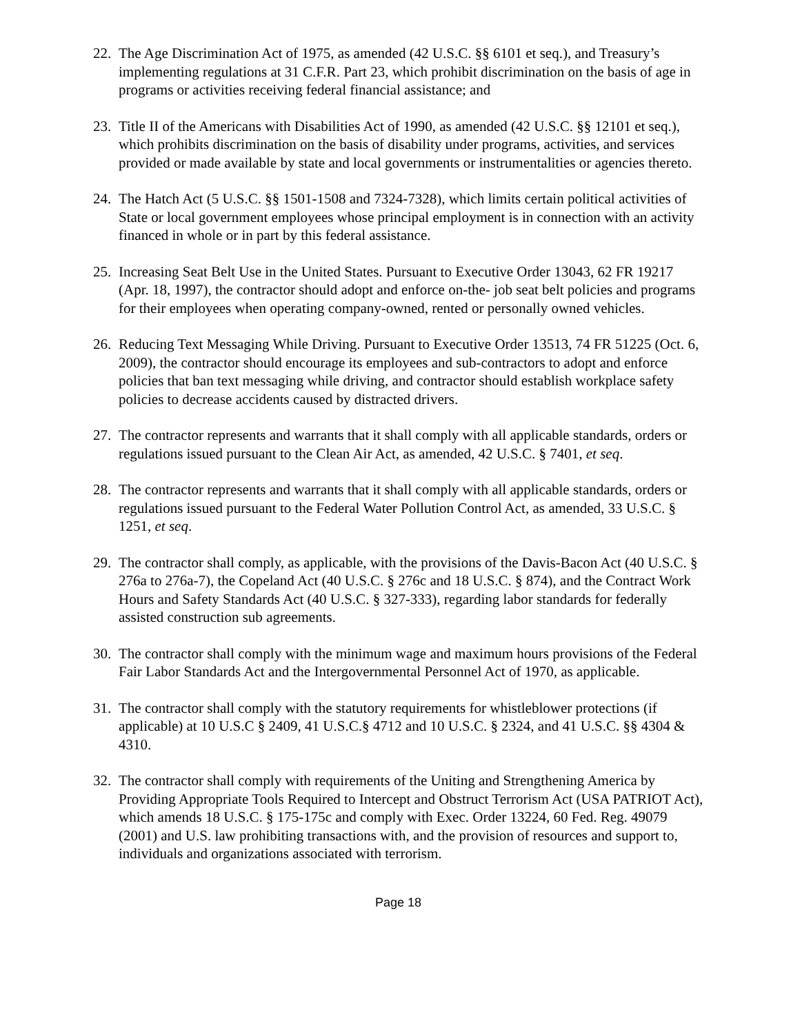22. The Age Discrimination Act of 1975, as amended (42 U.S.C. §§ 6101 et seq.), and Treasury’s implementing regulations at 31 C.F.R. Part 23, which prohibit discrimination on the basis of age in programs or activities receiving federal financial assistance; and
23. Title II of the Americans with Disabilities Act of 1990, as amended (42 U.S.C. §§ 12101 et seq.), which prohibits discrimination on the basis of disability under programs, activities, and services provided or made available by state and local governments or instrumentalities or agencies thereto.
24. The Hatch Act (5 U.S.C. §§ 1501-1508 and 7324-7328), which limits certain political activities of State or local government employees whose principal employment is in connection with an activity financed in whole or in part by this federal assistance.
25. Increasing Seat Belt Use in the United States. Pursuant to Executive Order 13043, 62 FR 19217 (Apr. 18, 1997), the contractor should adopt and enforce on-the- job seat belt policies and programs for their employees when operating company-owned, rented or personally owned vehicles.
26. Reducing Text Messaging While Driving. Pursuant to Executive Order 13513, 74 FR 51225 (Oct. 6, 2009), the contractor should encourage its employees and sub-contractors to adopt and enforce policies that ban text messaging while driving, and contractor should establish workplace safety policies to decrease accidents caused by distracted drivers.
27. The contractor represents and warrants that it shall comply with all applicable standards, orders or regulations issued pursuant to the Clean Air Act, as amended, 42 U.S.C. § 7401, et seq.
28. The contractor represents and warrants that it shall comply with all applicable standards, orders or regulations issued pursuant to the Federal Water Pollution Control Act, as amended, 33 U.S.C. § 1251, et seq.
29. The contractor shall comply, as applicable, with the provisions of the Davis-Bacon Act (40 U.S.C. § 276a to 276a-7), the Copeland Act (40 U.S.C. § 276c and 18 U.S.C. § 874), and the Contract Work Hours and Safety Standards Act (40 U.S.C. § 327-333), regarding labor standards for federally assisted construction sub agreements.
30. The contractor shall comply with the minimum wage and maximum hours provisions of the Federal Fair Labor Standards Act and the Intergovernmental Personnel Act of 1970, as applicable.
31. The contractor shall comply with the statutory requirements for whistleblower protections (if applicable) at 10 U.S.C § 2409, 41 U.S.C.§ 4712 and 10 U.S.C. § 2324, and 41 U.S.C. §§ 4304 & 4310.
32. The contractor shall comply with requirements of the Uniting and Strengthening America by Providing Appropriate Tools Required to Intercept and Obstruct Terrorism Act (USA PATRIOT Act), which amends 18 U.S.C. § 175-175c and comply with Exec. Order 13224, 60 Fed. Reg. 49079 (2001) and U.S. law prohibiting transactions with, and the provision of resources and support to, individuals and organizations associated with terrorism.
Page 18